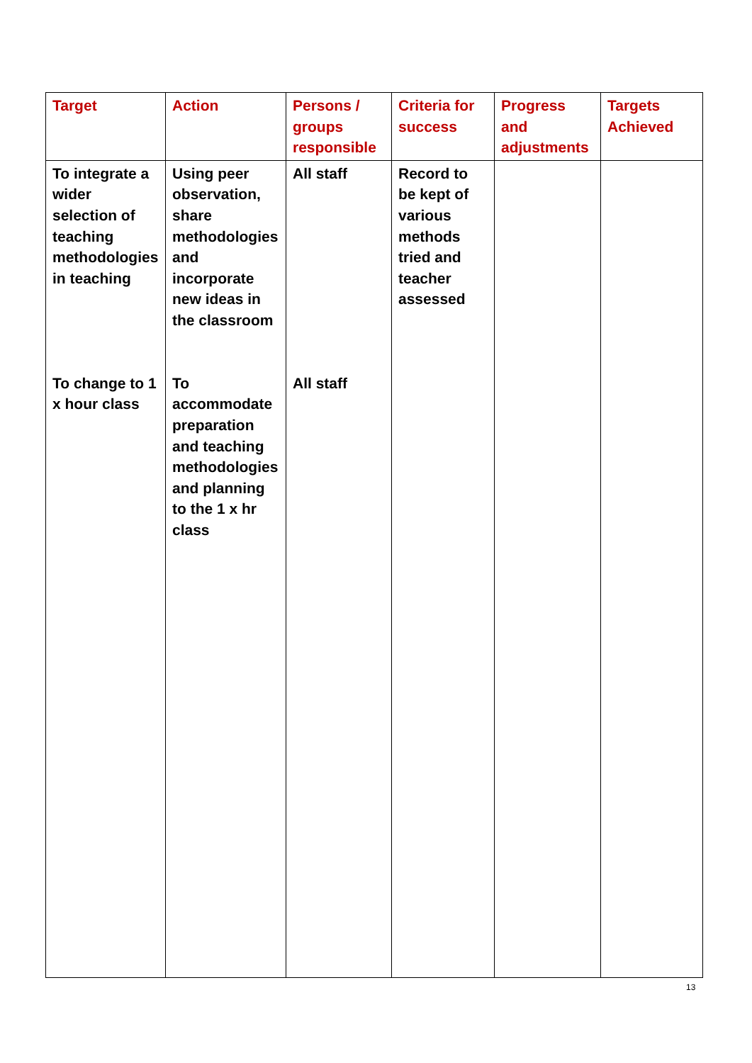| Target | Action | Persons / groups responsible | Criteria for success | Progress and adjustments | Targets Achieved |
| --- | --- | --- | --- | --- | --- |
| To integrate a wider selection of teaching methodologies in teaching | Using peer observation, share methodologies and incorporate new ideas in the classroom | All staff | Record to be kept of various methods tried and teacher assessed | | |
| To change to 1 x hour class | To accommodate preparation and teaching methodologies and planning to the 1 x hr class | All staff | | | |
13